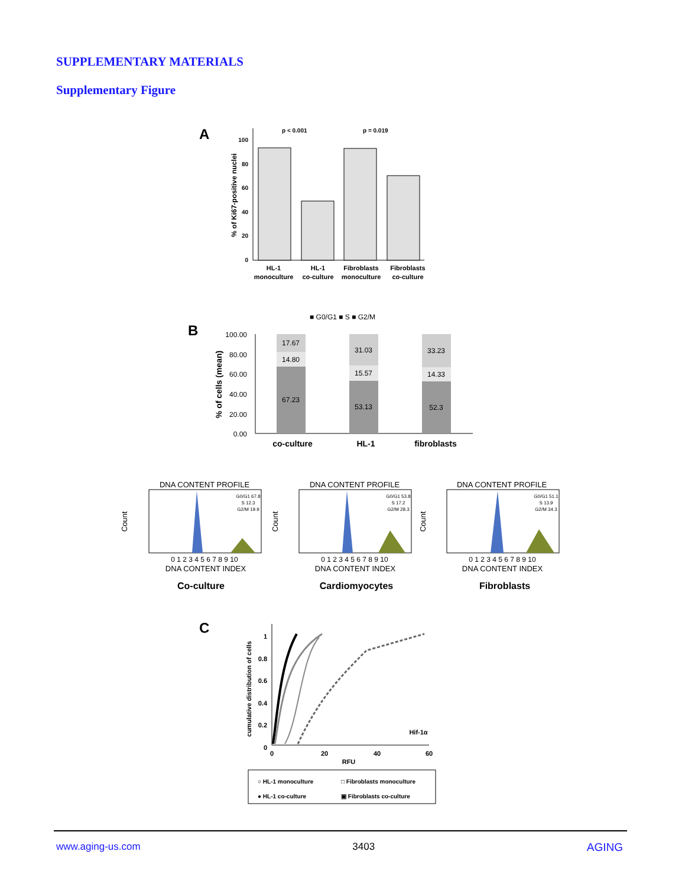SUPPLEMENTARY MATERIALS
Supplementary Figure
A
100
80
60
40
20
0
% of Ki67-positive nuclei
p < 0.001
p = 0.019
HL-1
monoculture
HL-1
co-culture
Fibroblasts
monoculture
Fibroblasts
co-culture
B
■ G0/G1 ■ S ■ G2/M
100.00
80.00
60.00
40.00
20.00
0.00
% of cells (mean)
17.67
14.80
67.23
31.03
15.57
53.13
33.23
14.33
52.3
co-culture
HL-1
fibroblasts
DNA CONTENT PROFILE
DNA CONTENT PROFILE
DNA CONTENT PROFILE
DNA CONTENT INDEX
DNA CONTENT INDEX
DNA CONTENT INDEX
0 1 2 3 4 5 6 7 8 9 10
0 1 2 3 4 5 6 7 8 9 10
0 1 2 3 4 5 6 7 8 9 10
G0/G1 67.8
S 12.3
G2/M 19.9
G0/G1 53.8
S 17.2
G2/M 28.3
G0/G1 51.1
S 13.9
G2/M 34.3
Count
Count
Count
Co-culture
Cardiomyocytes
Fibroblasts
C
1
0.8
0.6
0.4
0.2
0
0
20
40
60
RFU
Hif-1α
cumulative distribution of cells
○ HL-1 monoculture
□ Fibroblasts monoculture
● HL-1 co-culture
▣ Fibroblasts co-culture
www.aging-us.com 3403 AGING